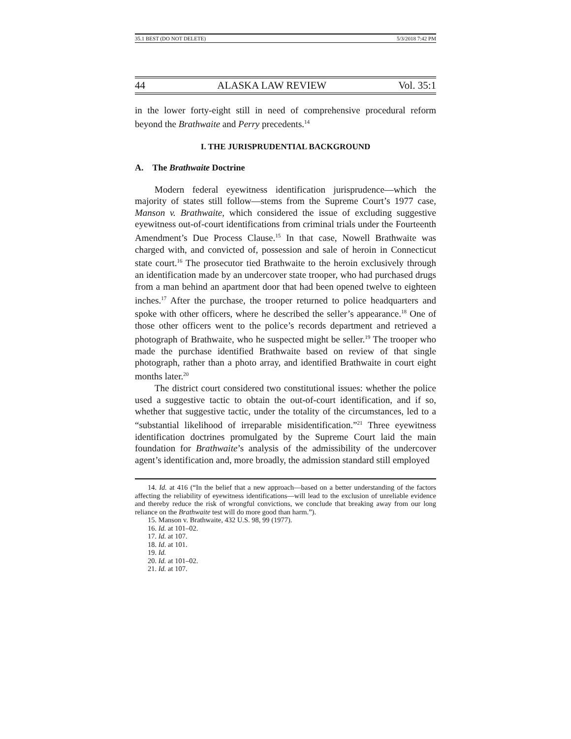35.1 BEST (DO NOT DELETE) 5/3/2018 7:42 PM
44 ALASKA LAW REVIEW Vol. 35:1
in the lower forty-eight still in need of comprehensive procedural reform beyond the Brathwaite and Perry precedents.<sup>14</sup>
I. THE JURISPRUDENTIAL BACKGROUND
A. The Brathwaite Doctrine
Modern federal eyewitness identification jurisprudence—which the majority of states still follow—stems from the Supreme Court’s 1977 case, Manson v. Brathwaite, which considered the issue of excluding suggestive eyewitness out-of-court identifications from criminal trials under the Fourteenth Amendment’s Due Process Clause.<sup>15</sup> In that case, Nowell Brathwaite was charged with, and convicted of, possession and sale of heroin in Connecticut state court.<sup>16</sup> The prosecutor tied Brathwaite to the heroin exclusively through an identification made by an undercover state trooper, who had purchased drugs from a man behind an apartment door that had been opened twelve to eighteen inches.<sup>17</sup> After the purchase, the trooper returned to police headquarters and spoke with other officers, where he described the seller’s appearance.<sup>18</sup> One of those other officers went to the police’s records department and retrieved a photograph of Brathwaite, who he suspected might be seller.<sup>19</sup> The trooper who made the purchase identified Brathwaite based on review of that single photograph, rather than a photo array, and identified Brathwaite in court eight months later.<sup>20</sup>
The district court considered two constitutional issues: whether the police used a suggestive tactic to obtain the out-of-court identification, and if so, whether that suggestive tactic, under the totality of the circumstances, led to a “substantial likelihood of irreparable misidentification.”<sup>21</sup> Three eyewitness identification doctrines promulgated by the Supreme Court laid the main foundation for Brathwaite’s analysis of the admissibility of the undercover agent’s identification and, more broadly, the admission standard still employed
14. Id. at 416 (“In the belief that a new approach—based on a better understanding of the factors affecting the reliability of eyewitness identifications—will lead to the exclusion of unreliable evidence and thereby reduce the risk of wrongful convictions, we conclude that breaking away from our long reliance on the Brathwaite test will do more good than harm.”).
15. Manson v. Brathwaite, 432 U.S. 98, 99 (1977).
16. Id. at 101–02.
17. Id. at 107.
18. Id. at 101.
19. Id.
20. Id. at 101–02.
21. Id. at 107.